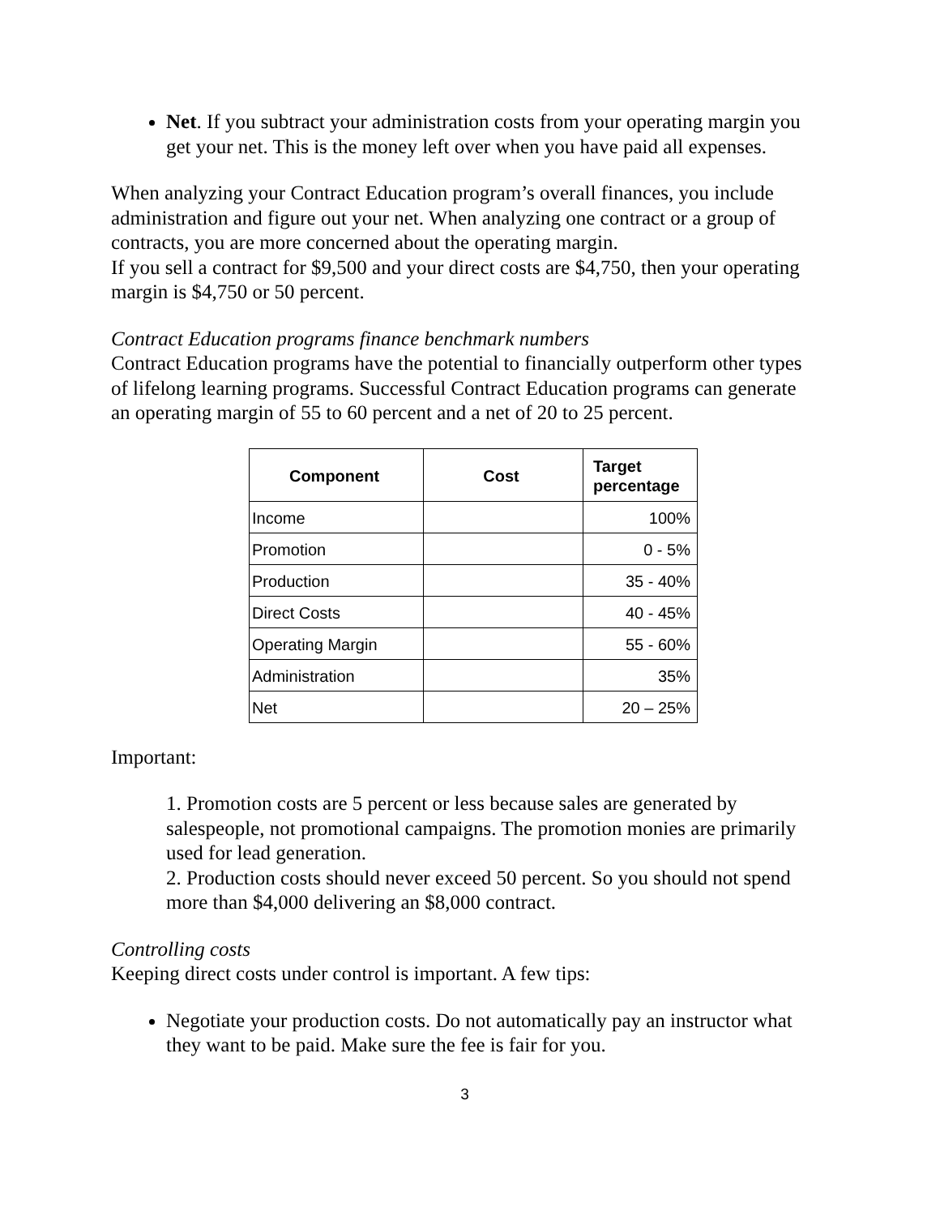Net. If you subtract your administration costs from your operating margin you get your net. This is the money left over when you have paid all expenses.
When analyzing your Contract Education program’s overall finances, you include administration and figure out your net. When analyzing one contract or a group of contracts, you are more concerned about the operating margin.
If you sell a contract for $9,500 and your direct costs are $4,750, then your operating margin is $4,750 or 50 percent.
Contract Education programs finance benchmark numbers
Contract Education programs have the potential to financially outperform other types of lifelong learning programs. Successful Contract Education programs can generate an operating margin of 55 to 60 percent and a net of 20 to 25 percent.
| Component | Cost | Target percentage |
| --- | --- | --- |
| Income | | 100% |
| Promotion | | 0 - 5% |
| Production | | 35 - 40% |
| Direct Costs | | 40 - 45% |
| Operating Margin | | 55 - 60% |
| Administration | | 35% |
| Net | | 20 – 25% |
Important:
1. Promotion costs are 5 percent or less because sales are generated by salespeople, not promotional campaigns. The promotion monies are primarily used for lead generation.
2. Production costs should never exceed 50 percent. So you should not spend more than $4,000 delivering an $8,000 contract.
Controlling costs
Keeping direct costs under control is important. A few tips:
Negotiate your production costs. Do not automatically pay an instructor what they want to be paid. Make sure the fee is fair for you.
3